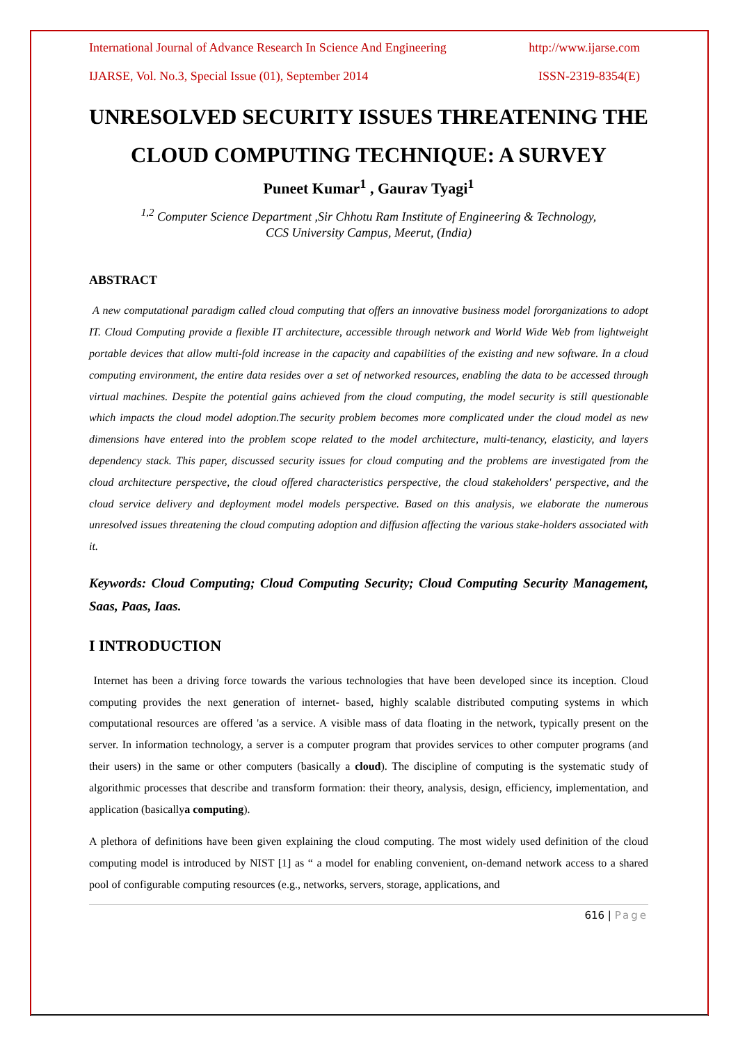International Journal of Advance Research In Science And Engineering http://www.ijarse.com
IJARSE, Vol. No.3, Special Issue (01), September 2014 ISSN-2319-8354(E)
UNRESOLVED SECURITY ISSUES THREATENING THE CLOUD COMPUTING TECHNIQUE: A SURVEY
Puneet Kumar<sup>1</sup> , Gaurav Tyagi<sup>1</sup>
<sup>1,2</sup> Computer Science Department ,Sir Chhotu Ram Institute of Engineering & Technology,
CCS University Campus, Meerut, (India)
ABSTRACT
A new computational paradigm called cloud computing that offers an innovative business model fororganizations to adopt IT. Cloud Computing provide a flexible IT architecture, accessible through network and World Wide Web from lightweight portable devices that allow multi-fold increase in the capacity and capabilities of the existing and new software. In a cloud computing environment, the entire data resides over a set of networked resources, enabling the data to be accessed through virtual machines. Despite the potential gains achieved from the cloud computing, the model security is still questionable which impacts the cloud model adoption.The security problem becomes more complicated under the cloud model as new dimensions have entered into the problem scope related to the model architecture, multi-tenancy, elasticity, and layers dependency stack. This paper, discussed security issues for cloud computing and the problems are investigated from the cloud architecture perspective, the cloud offered characteristics perspective, the cloud stakeholders' perspective, and the cloud service delivery and deployment model models perspective. Based on this analysis, we elaborate the numerous unresolved issues threatening the cloud computing adoption and diffusion affecting the various stake-holders associated with it.
Keywords: Cloud Computing; Cloud Computing Security; Cloud Computing Security Management, Saas, Paas, Iaas.
I INTRODUCTION
Internet has been a driving force towards the various technologies that have been developed since its inception. Cloud computing provides the next generation of internet- based, highly scalable distributed computing systems in which computational resources are offered 'as a service. A visible mass of data floating in the network, typically present on the server. In information technology, a server is a computer program that provides services to other computer programs (and their users) in the same or other computers (basically a cloud). The discipline of computing is the systematic study of algorithmic processes that describe and transform formation: their theory, analysis, design, efficiency, implementation, and application (basicallya computing).
A plethora of definitions have been given explaining the cloud computing. The most widely used definition of the cloud computing model is introduced by NIST [1] as “ a model for enabling convenient, on-demand network access to a shared pool of configurable computing resources (e.g., networks, servers, storage, applications, and
616 | Page